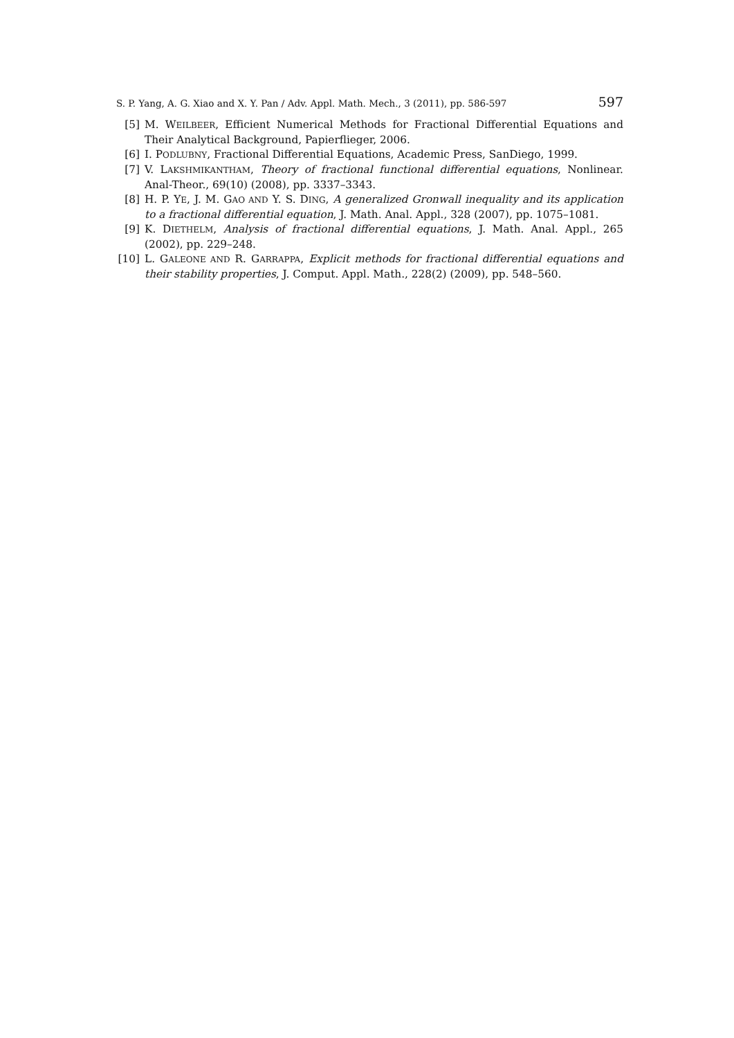S. P. Yang, A. G. Xiao and X. Y. Pan / Adv. Appl. Math. Mech., 3 (2011), pp. 586-597 597
[5] M. WEILBEER, Efficient Numerical Methods for Fractional Differential Equations and Their Analytical Background, Papierflieger, 2006.
[6] I. PODLUBNY, Fractional Differential Equations, Academic Press, SanDiego, 1999.
[7] V. LAKSHMIKANTHAM, Theory of fractional functional differential equations, Nonlinear. Anal-Theor., 69(10) (2008), pp. 3337–3343.
[8] H. P. YE, J. M. GAO AND Y. S. DING, A generalized Gronwall inequality and its application to a fractional differential equation, J. Math. Anal. Appl., 328 (2007), pp. 1075–1081.
[9] K. DIETHELM, Analysis of fractional differential equations, J. Math. Anal. Appl., 265 (2002), pp. 229–248.
[10] L. GALEONE AND R. GARRAPPA, Explicit methods for fractional differential equations and their stability properties, J. Comput. Appl. Math., 228(2) (2009), pp. 548–560.